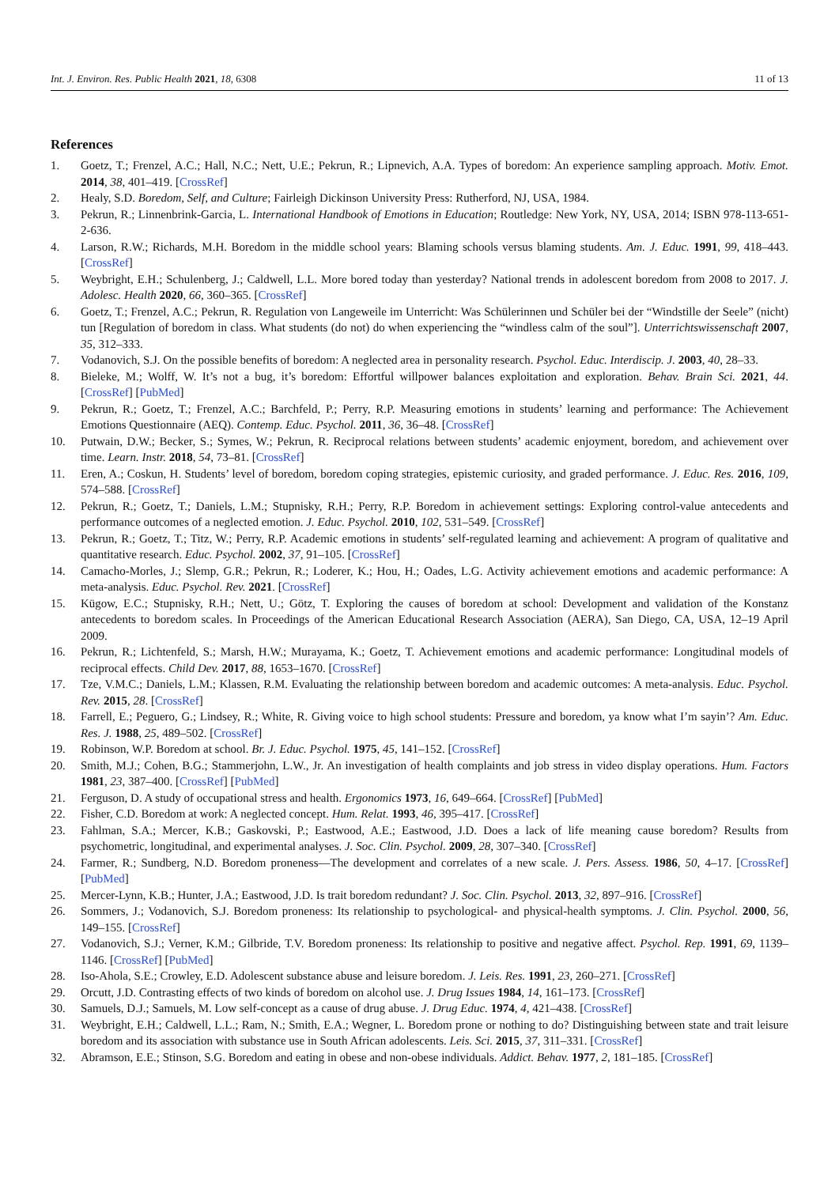Int. J. Environ. Res. Public Health 2021, 18, 6308 11 of 13
References
1. Goetz, T.; Frenzel, A.C.; Hall, N.C.; Nett, U.E.; Pekrun, R.; Lipnevich, A.A. Types of boredom: An experience sampling approach. Motiv. Emot. 2014, 38, 401–419. [CrossRef]
2. Healy, S.D. Boredom, Self, and Culture; Fairleigh Dickinson University Press: Rutherford, NJ, USA, 1984.
3. Pekrun, R.; Linnenbrink-Garcia, L. International Handbook of Emotions in Education; Routledge: New York, NY, USA, 2014; ISBN 978-113-651-2-636.
4. Larson, R.W.; Richards, M.H. Boredom in the middle school years: Blaming schools versus blaming students. Am. J. Educ. 1991, 99, 418–443. [CrossRef]
5. Weybright, E.H.; Schulenberg, J.; Caldwell, L.L. More bored today than yesterday? National trends in adolescent boredom from 2008 to 2017. J. Adolesc. Health 2020, 66, 360–365. [CrossRef]
6. Goetz, T.; Frenzel, A.C.; Pekrun, R. Regulation von Langeweile im Unterricht: Was Schülerinnen und Schüler bei der “Windstille der Seele” (nicht) tun [Regulation of boredom in class. What students (do not) do when experiencing the “windless calm of the soul”]. Unterrichtswissenschaft 2007, 35, 312–333.
7. Vodanovich, S.J. On the possible benefits of boredom: A neglected area in personality research. Psychol. Educ. Interdiscip. J. 2003, 40, 28–33.
8. Bieleke, M.; Wolff, W. It’s not a bug, it’s boredom: Effortful willpower balances exploitation and exploration. Behav. Brain Sci. 2021, 44. [CrossRef] [PubMed]
9. Pekrun, R.; Goetz, T.; Frenzel, A.C.; Barchfeld, P.; Perry, R.P. Measuring emotions in students’ learning and performance: The Achievement Emotions Questionnaire (AEQ). Contemp. Educ. Psychol. 2011, 36, 36–48. [CrossRef]
10. Putwain, D.W.; Becker, S.; Symes, W.; Pekrun, R. Reciprocal relations between students’ academic enjoyment, boredom, and achievement over time. Learn. Instr. 2018, 54, 73–81. [CrossRef]
11. Eren, A.; Coskun, H. Students’ level of boredom, boredom coping strategies, epistemic curiosity, and graded performance. J. Educ. Res. 2016, 109, 574–588. [CrossRef]
12. Pekrun, R.; Goetz, T.; Daniels, L.M.; Stupnisky, R.H.; Perry, R.P. Boredom in achievement settings: Exploring control-value antecedents and performance outcomes of a neglected emotion. J. Educ. Psychol. 2010, 102, 531–549. [CrossRef]
13. Pekrun, R.; Goetz, T.; Titz, W.; Perry, R.P. Academic emotions in students’ self-regulated learning and achievement: A program of qualitative and quantitative research. Educ. Psychol. 2002, 37, 91–105. [CrossRef]
14. Camacho-Morles, J.; Slemp, G.R.; Pekrun, R.; Loderer, K.; Hou, H.; Oades, L.G. Activity achievement emotions and academic performance: A meta-analysis. Educ. Psychol. Rev. 2021. [CrossRef]
15. Kügow, E.C.; Stupnisky, R.H.; Nett, U.; Götz, T. Exploring the causes of boredom at school: Development and validation of the Konstanz antecedents to boredom scales. In Proceedings of the American Educational Research Association (AERA), San Diego, CA, USA, 12–19 April 2009.
16. Pekrun, R.; Lichtenfeld, S.; Marsh, H.W.; Murayama, K.; Goetz, T. Achievement emotions and academic performance: Longitudinal models of reciprocal effects. Child Dev. 2017, 88, 1653–1670. [CrossRef]
17. Tze, V.M.C.; Daniels, L.M.; Klassen, R.M. Evaluating the relationship between boredom and academic outcomes: A meta-analysis. Educ. Psychol. Rev. 2015, 28. [CrossRef]
18. Farrell, E.; Peguero, G.; Lindsey, R.; White, R. Giving voice to high school students: Pressure and boredom, ya know what I’m sayin’? Am. Educ. Res. J. 1988, 25, 489–502. [CrossRef]
19. Robinson, W.P. Boredom at school. Br. J. Educ. Psychol. 1975, 45, 141–152. [CrossRef]
20. Smith, M.J.; Cohen, B.G.; Stammerjohn, L.W., Jr. An investigation of health complaints and job stress in video display operations. Hum. Factors 1981, 23, 387–400. [CrossRef] [PubMed]
21. Ferguson, D. A study of occupational stress and health. Ergonomics 1973, 16, 649–664. [CrossRef] [PubMed]
22. Fisher, C.D. Boredom at work: A neglected concept. Hum. Relat. 1993, 46, 395–417. [CrossRef]
23. Fahlman, S.A.; Mercer, K.B.; Gaskovski, P.; Eastwood, A.E.; Eastwood, J.D. Does a lack of life meaning cause boredom? Results from psychometric, longitudinal, and experimental analyses. J. Soc. Clin. Psychol. 2009, 28, 307–340. [CrossRef]
24. Farmer, R.; Sundberg, N.D. Boredom proneness—The development and correlates of a new scale. J. Pers. Assess. 1986, 50, 4–17. [CrossRef] [PubMed]
25. Mercer-Lynn, K.B.; Hunter, J.A.; Eastwood, J.D. Is trait boredom redundant? J. Soc. Clin. Psychol. 2013, 32, 897–916. [CrossRef]
26. Sommers, J.; Vodanovich, S.J. Boredom proneness: Its relationship to psychological- and physical-health symptoms. J. Clin. Psychol. 2000, 56, 149–155. [CrossRef]
27. Vodanovich, S.J.; Verner, K.M.; Gilbride, T.V. Boredom proneness: Its relationship to positive and negative affect. Psychol. Rep. 1991, 69, 1139–1146. [CrossRef] [PubMed]
28. Iso-Ahola, S.E.; Crowley, E.D. Adolescent substance abuse and leisure boredom. J. Leis. Res. 1991, 23, 260–271. [CrossRef]
29. Orcutt, J.D. Contrasting effects of two kinds of boredom on alcohol use. J. Drug Issues 1984, 14, 161–173. [CrossRef]
30. Samuels, D.J.; Samuels, M. Low self-concept as a cause of drug abuse. J. Drug Educ. 1974, 4, 421–438. [CrossRef]
31. Weybright, E.H.; Caldwell, L.L.; Ram, N.; Smith, E.A.; Wegner, L. Boredom prone or nothing to do? Distinguishing between state and trait leisure boredom and its association with substance use in South African adolescents. Leis. Sci. 2015, 37, 311–331. [CrossRef]
32. Abramson, E.E.; Stinson, S.G. Boredom and eating in obese and non-obese individuals. Addict. Behav. 1977, 2, 181–185. [CrossRef]